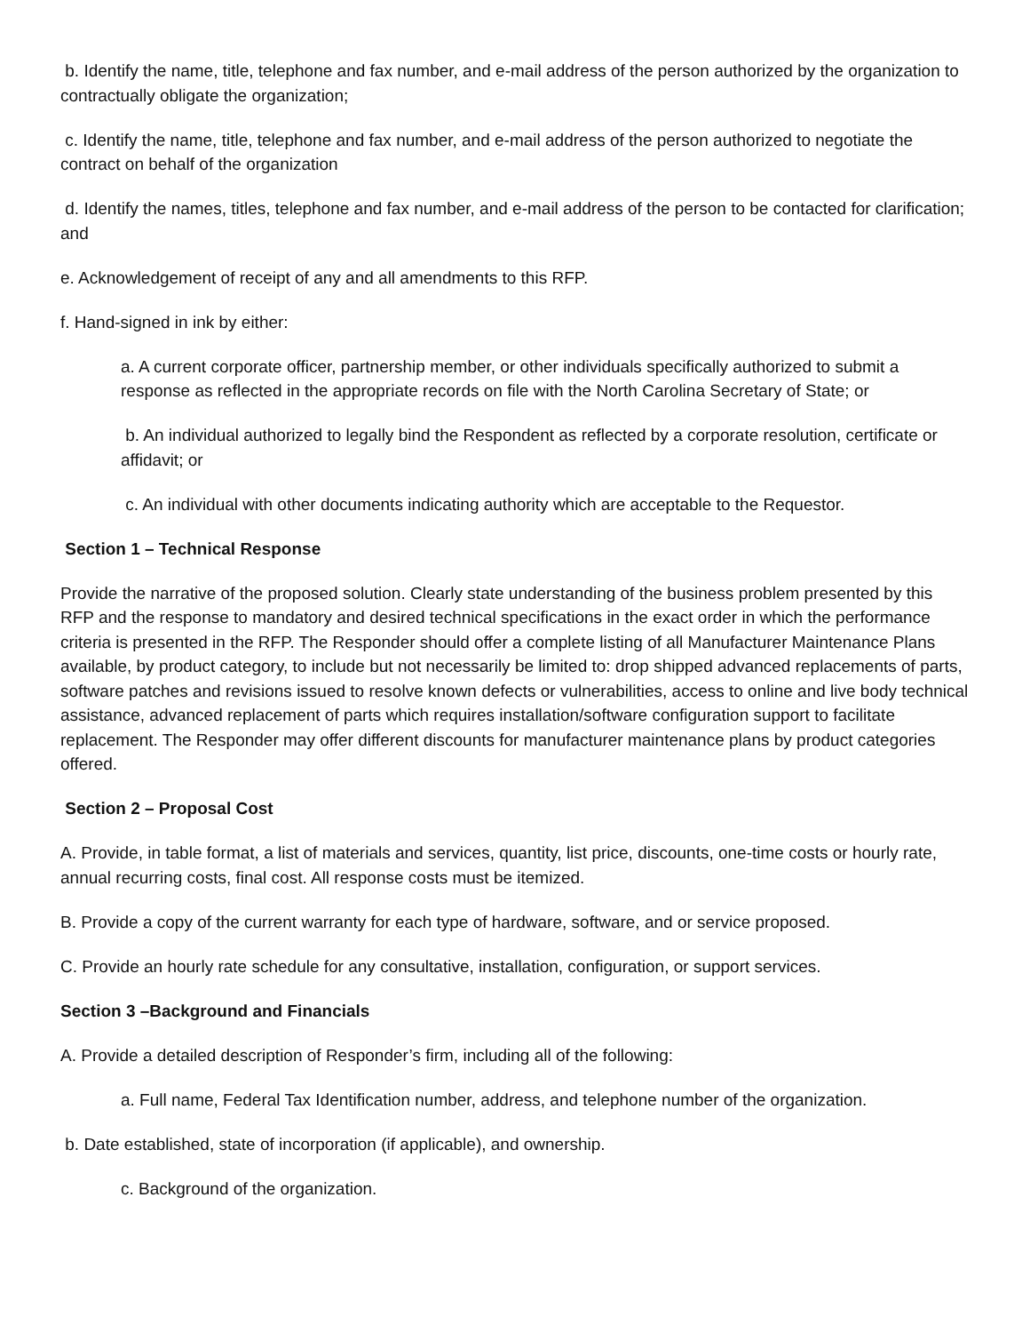b. Identify the name, title, telephone and fax number, and e-mail address of the person authorized by the organization to contractually obligate the organization;
c. Identify the name, title, telephone and fax number, and e-mail address of the person authorized to negotiate the contract on behalf of the organization
d. Identify the names, titles, telephone and fax number, and e-mail address of the person to be contacted for clarification; and
e. Acknowledgement of receipt of any and all amendments to this RFP.
f. Hand-signed in ink by either:
a. A current corporate officer, partnership member, or other individuals specifically authorized to submit a response as reflected in the appropriate records on file with the North Carolina Secretary of State; or
b. An individual authorized to legally bind the Respondent as reflected by a corporate resolution, certificate or affidavit; or
c. An individual with other documents indicating authority which are acceptable to the Requestor.
Section 1 – Technical Response
Provide the narrative of the proposed solution. Clearly state understanding of the business problem presented by this RFP and the response to mandatory and desired technical specifications in the exact order in which the performance criteria is presented in the RFP. The Responder should offer a complete listing of all Manufacturer Maintenance Plans available, by product category, to include but not necessarily be limited to: drop shipped advanced replacements of parts, software patches and revisions issued to resolve known defects or vulnerabilities, access to online and live body technical assistance, advanced replacement of parts which requires installation/software configuration support to facilitate replacement. The Responder may offer different discounts for manufacturer maintenance plans by product categories offered.
Section 2 – Proposal Cost
A. Provide, in table format, a list of materials and services, quantity, list price, discounts, one-time costs or hourly rate, annual recurring costs, final cost. All response costs must be itemized.
B. Provide a copy of the current warranty for each type of hardware, software, and or service proposed.
C. Provide an hourly rate schedule for any consultative, installation, configuration, or support services.
Section 3 –Background and Financials
A. Provide a detailed description of Responder’s firm, including all of the following:
a. Full name, Federal Tax Identification number, address, and telephone number of the organization.
b. Date established, state of incorporation (if applicable), and ownership.
c. Background of the organization.